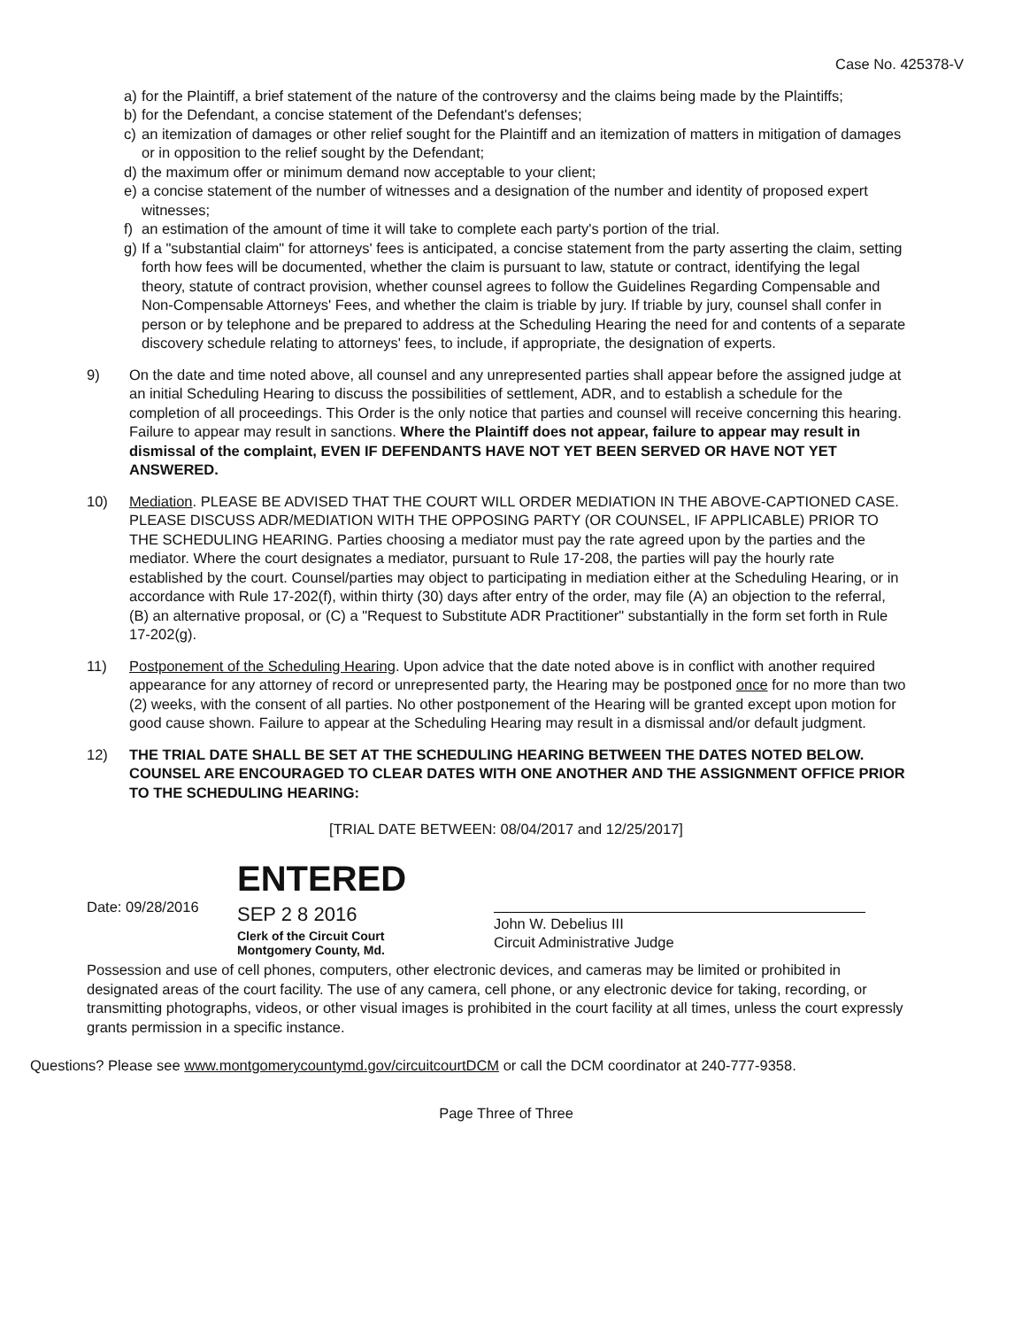Case No. 425378-V
a) for the Plaintiff, a brief statement of the nature of the controversy and the claims being made by the Plaintiffs;
b) for the Defendant, a concise statement of the Defendant's defenses;
c) an itemization of damages or other relief sought for the Plaintiff and an itemization of matters in mitigation of damages or in opposition to the relief sought by the Defendant;
d) the maximum offer or minimum demand now acceptable to your client;
e) a concise statement of the number of witnesses and a designation of the number and identity of proposed expert witnesses;
f) an estimation of the amount of time it will take to complete each party's portion of the trial.
g) If a "substantial claim" for attorneys' fees is anticipated, a concise statement from the party asserting the claim, setting forth how fees will be documented, whether the claim is pursuant to law, statute or contract, identifying the legal theory, statute of contract provision, whether counsel agrees to follow the Guidelines Regarding Compensable and Non-Compensable Attorneys' Fees, and whether the claim is triable by jury. If triable by jury, counsel shall confer in person or by telephone and be prepared to address at the Scheduling Hearing the need for and contents of a separate discovery schedule relating to attorneys' fees, to include, if appropriate, the designation of experts.
9) On the date and time noted above, all counsel and any unrepresented parties shall appear before the assigned judge at an initial Scheduling Hearing to discuss the possibilities of settlement, ADR, and to establish a schedule for the completion of all proceedings. This Order is the only notice that parties and counsel will receive concerning this hearing. Failure to appear may result in sanctions. Where the Plaintiff does not appear, failure to appear may result in dismissal of the complaint, EVEN IF DEFENDANTS HAVE NOT YET BEEN SERVED OR HAVE NOT YET ANSWERED.
10) Mediation. PLEASE BE ADVISED THAT THE COURT WILL ORDER MEDIATION IN THE ABOVE-CAPTIONED CASE. PLEASE DISCUSS ADR/MEDIATION WITH THE OPPOSING PARTY (OR COUNSEL, IF APPLICABLE) PRIOR TO THE SCHEDULING HEARING. Parties choosing a mediator must pay the rate agreed upon by the parties and the mediator. Where the court designates a mediator, pursuant to Rule 17-208, the parties will pay the hourly rate established by the court. Counsel/parties may object to participating in mediation either at the Scheduling Hearing, or in accordance with Rule 17-202(f), within thirty (30) days after entry of the order, may file (A) an objection to the referral, (B) an alternative proposal, or (C) a "Request to Substitute ADR Practitioner" substantially in the form set forth in Rule 17-202(g).
11) Postponement of the Scheduling Hearing. Upon advice that the date noted above is in conflict with another required appearance for any attorney of record or unrepresented party, the Hearing may be postponed once for no more than two (2) weeks, with the consent of all parties. No other postponement of the Hearing will be granted except upon motion for good cause shown. Failure to appear at the Scheduling Hearing may result in a dismissal and/or default judgment.
12) THE TRIAL DATE SHALL BE SET AT THE SCHEDULING HEARING BETWEEN THE DATES NOTED BELOW. COUNSEL ARE ENCOURAGED TO CLEAR DATES WITH ONE ANOTHER AND THE ASSIGNMENT OFFICE PRIOR TO THE SCHEDULING HEARING:
[TRIAL DATE BETWEEN: 08/04/2017 and 12/25/2017]
Date: 09/28/2016
ENTERED
SEP 2 8 2016
Clerk of the Circuit Court
Montgomery County, Md.
John W. Debelius III
Circuit Administrative Judge
Possession and use of cell phones, computers, other electronic devices, and cameras may be limited or prohibited in designated areas of the court facility. The use of any camera, cell phone, or any electronic device for taking, recording, or transmitting photographs, videos, or other visual images is prohibited in the court facility at all times, unless the court expressly grants permission in a specific instance.
Questions? Please see www.montgomerycountymd.gov/circuitcourtDCM or call the DCM coordinator at 240-777-9358.
Page Three of Three